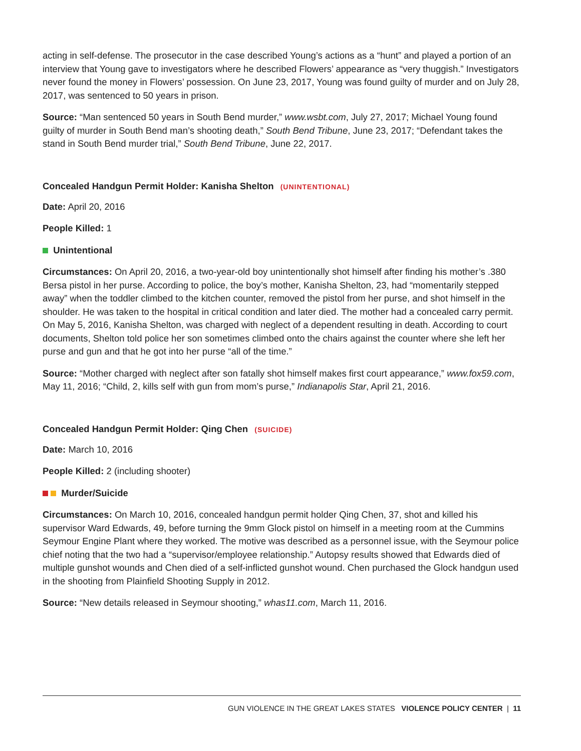acting in self-defense. The prosecutor in the case described Young’s actions as a “hunt” and played a portion of an interview that Young gave to investigators where he described Flowers’ appearance as “very thuggish.” Investigators never found the money in Flowers’ possession. On June 23, 2017, Young was found guilty of murder and on July 28, 2017, was sentenced to 50 years in prison.
Source: “Man sentenced 50 years in South Bend murder,” www.wsbt.com, July 27, 2017; Michael Young found guilty of murder in South Bend man’s shooting death,” South Bend Tribune, June 23, 2017; “Defendant takes the stand in South Bend murder trial,” South Bend Tribune, June 22, 2017.
Concealed Handgun Permit Holder: Kanisha Shelton (UNINTENTIONAL)
Date: April 20, 2016
People Killed: 1
Unintentional
Circumstances: On April 20, 2016, a two-year-old boy unintentionally shot himself after finding his mother’s .380 Bersa pistol in her purse. According to police, the boy’s mother, Kanisha Shelton, 23, had “momentarily stepped away” when the toddler climbed to the kitchen counter, removed the pistol from her purse, and shot himself in the shoulder. He was taken to the hospital in critical condition and later died. The mother had a concealed carry permit. On May 5, 2016, Kanisha Shelton, was charged with neglect of a dependent resulting in death. According to court documents, Shelton told police her son sometimes climbed onto the chairs against the counter where she left her purse and gun and that he got into her purse “all of the time.”
Source: “Mother charged with neglect after son fatally shot himself makes first court appearance,” www.fox59.com, May 11, 2016; “Child, 2, kills self with gun from mom’s purse,” Indianapolis Star, April 21, 2016.
Concealed Handgun Permit Holder: Qing Chen (SUICIDE)
Date: March 10, 2016
People Killed: 2 (including shooter)
Murder/Suicide
Circumstances: On March 10, 2016, concealed handgun permit holder Qing Chen, 37, shot and killed his supervisor Ward Edwards, 49, before turning the 9mm Glock pistol on himself in a meeting room at the Cummins Seymour Engine Plant where they worked. The motive was described as a personnel issue, with the Seymour police chief noting that the two had a “supervisor/employee relationship.” Autopsy results showed that Edwards died of multiple gunshot wounds and Chen died of a self-inflicted gunshot wound. Chen purchased the Glock handgun used in the shooting from Plainfield Shooting Supply in 2012.
Source: “New details released in Seymour shooting,” whas11.com, March 11, 2016.
GUN VIOLENCE IN THE GREAT LAKES STATES VIOLENCE POLICY CENTER | 11